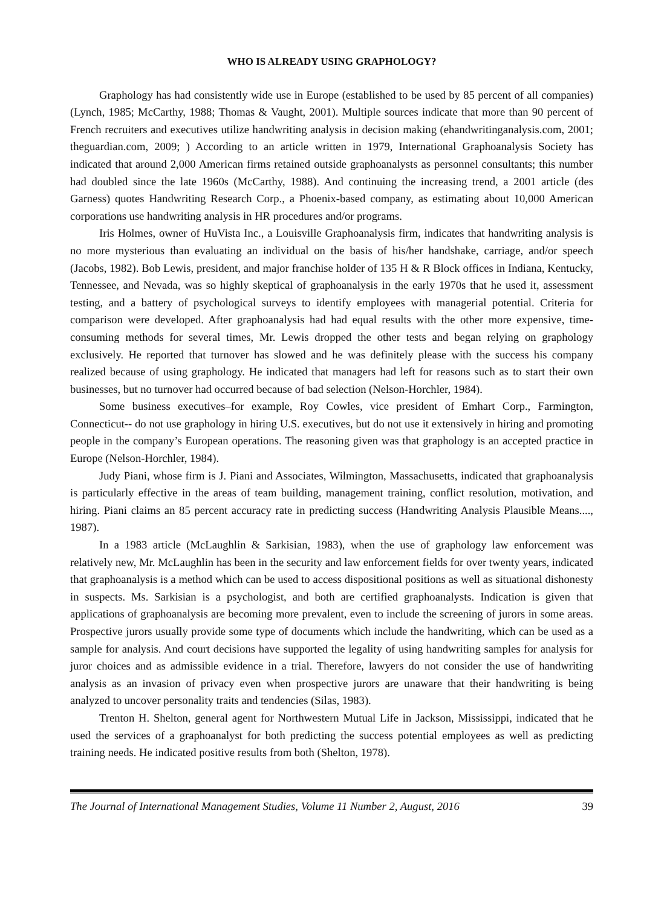WHO IS ALREADY USING GRAPHOLOGY?
Graphology has had consistently wide use in Europe (established to be used by 85 percent of all companies) (Lynch, 1985; McCarthy, 1988; Thomas & Vaught, 2001). Multiple sources indicate that more than 90 percent of French recruiters and executives utilize handwriting analysis in decision making (ehandwritinganalysis.com, 2001; theguardian.com, 2009; ) According to an article written in 1979, International Graphoanalysis Society has indicated that around 2,000 American firms retained outside graphoanalysts as personnel consultants; this number had doubled since the late 1960s (McCarthy, 1988). And continuing the increasing trend, a 2001 article (des Garness) quotes Handwriting Research Corp., a Phoenix-based company, as estimating about 10,000 American corporations use handwriting analysis in HR procedures and/or programs.
Iris Holmes, owner of HuVista Inc., a Louisville Graphoanalysis firm, indicates that handwriting analysis is no more mysterious than evaluating an individual on the basis of his/her handshake, carriage, and/or speech (Jacobs, 1982). Bob Lewis, president, and major franchise holder of 135 H & R Block offices in Indiana, Kentucky, Tennessee, and Nevada, was so highly skeptical of graphoanalysis in the early 1970s that he used it, assessment testing, and a battery of psychological surveys to identify employees with managerial potential. Criteria for comparison were developed. After graphoanalysis had had equal results with the other more expensive, time-consuming methods for several times, Mr. Lewis dropped the other tests and began relying on graphology exclusively. He reported that turnover has slowed and he was definitely please with the success his company realized because of using graphology. He indicated that managers had left for reasons such as to start their own businesses, but no turnover had occurred because of bad selection (Nelson-Horchler, 1984).
Some business executives–for example, Roy Cowles, vice president of Emhart Corp., Farmington, Connecticut-- do not use graphology in hiring U.S. executives, but do not use it extensively in hiring and promoting people in the company’s European operations. The reasoning given was that graphology is an accepted practice in Europe (Nelson-Horchler, 1984).
Judy Piani, whose firm is J. Piani and Associates, Wilmington, Massachusetts, indicated that graphoanalysis is particularly effective in the areas of team building, management training, conflict resolution, motivation, and hiring. Piani claims an 85 percent accuracy rate in predicting success (Handwriting Analysis Plausible Means...., 1987).
In a 1983 article (McLaughlin & Sarkisian, 1983), when the use of graphology law enforcement was relatively new, Mr. McLaughlin has been in the security and law enforcement fields for over twenty years, indicated that graphoanalysis is a method which can be used to access dispositional positions as well as situational dishonesty in suspects. Ms. Sarkisian is a psychologist, and both are certified graphoanalysts. Indication is given that applications of graphoanalysis are becoming more prevalent, even to include the screening of jurors in some areas. Prospective jurors usually provide some type of documents which include the handwriting, which can be used as a sample for analysis. And court decisions have supported the legality of using handwriting samples for analysis for juror choices and as admissible evidence in a trial. Therefore, lawyers do not consider the use of handwriting analysis as an invasion of privacy even when prospective jurors are unaware that their handwriting is being analyzed to uncover personality traits and tendencies (Silas, 1983).
Trenton H. Shelton, general agent for Northwestern Mutual Life in Jackson, Mississippi, indicated that he used the services of a graphoanalyst for both predicting the success potential employees as well as predicting training needs. He indicated positive results from both (Shelton, 1978).
The Journal of International Management Studies, Volume 11 Number 2, August, 2016 39